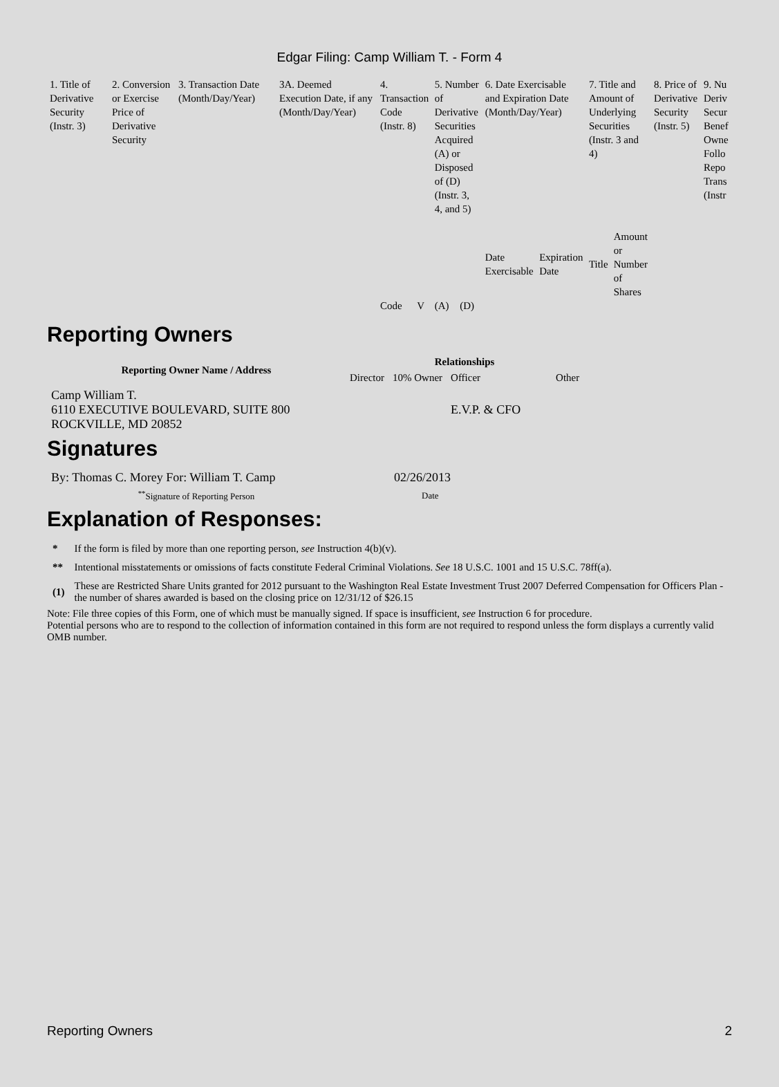Edgar Filing: Camp William T. - Form 4
| 1. Title of Derivative Security (Instr. 3) | 2. Conversion or Exercise Price of Derivative Security | 3. Transaction Date (Month/Day/Year) | 3A. Deemed Execution Date, if any (Month/Day/Year) | 4. Transaction Code (Instr. 8) | | 5. Number of Derivative Securities Acquired (A) or Disposed of (D) (Instr. 3, 4, and 5) | | 6. Date Exercisable and Expiration Date (Month/Day/Year) | | 7. Title and Amount of Underlying Securities (Instr. 3 and 4) | | 8. Price of Derivative Security (Instr. 5) | 9. Nu Deriv Secur Benef Owne Follo Repo Trans (Instr |
| --- | --- | --- | --- | --- | --- | --- | --- | --- | --- | --- | --- | --- | --- |
| | | | | | | | | Date Exercisable | Expiration Date | Title | Amount or Number of Shares | | |
| | | | | Code | V | (A) | (D) | | | | | | |
Reporting Owners
| Reporting Owner Name / Address | Relationships | | | |
| --- | --- | --- | --- | --- |
| | Director | 10% Owner | Officer | Other |
| Camp William T. 6110 EXECUTIVE BOULEVARD, SUITE 800 ROCKVILLE, MD 20852 | | | E.V.P. & CFO | |
Signatures
| By: Thomas C. Morey For: William T. Camp | 02/26/2013 |
| <sup>**</sup> Signature of Reporting Person | Date |
Explanation of Responses:
| * | If the form is filed by more than one reporting person, see Instruction 4(b)(v). |
| ** | Intentional misstatements or omissions of facts constitute Federal Criminal Violations. See 18 U.S.C. 1001 and 15 U.S.C. 78ff(a). |
| (1) | These are Restricted Share Units granted for 2012 pursuant to the Washington Real Estate Investment Trust 2007 Deferred Compensation for Officers Plan - the number of shares awarded is based on the closing price on 12/31/12 of $26.15 |
Note: File three copies of this Form, one of which must be manually signed. If space is insufficient, see Instruction 6 for procedure.
Potential persons who are to respond to the collection of information contained in this form are not required to respond unless the form displays a currently valid OMB number.
Reporting Owners 2